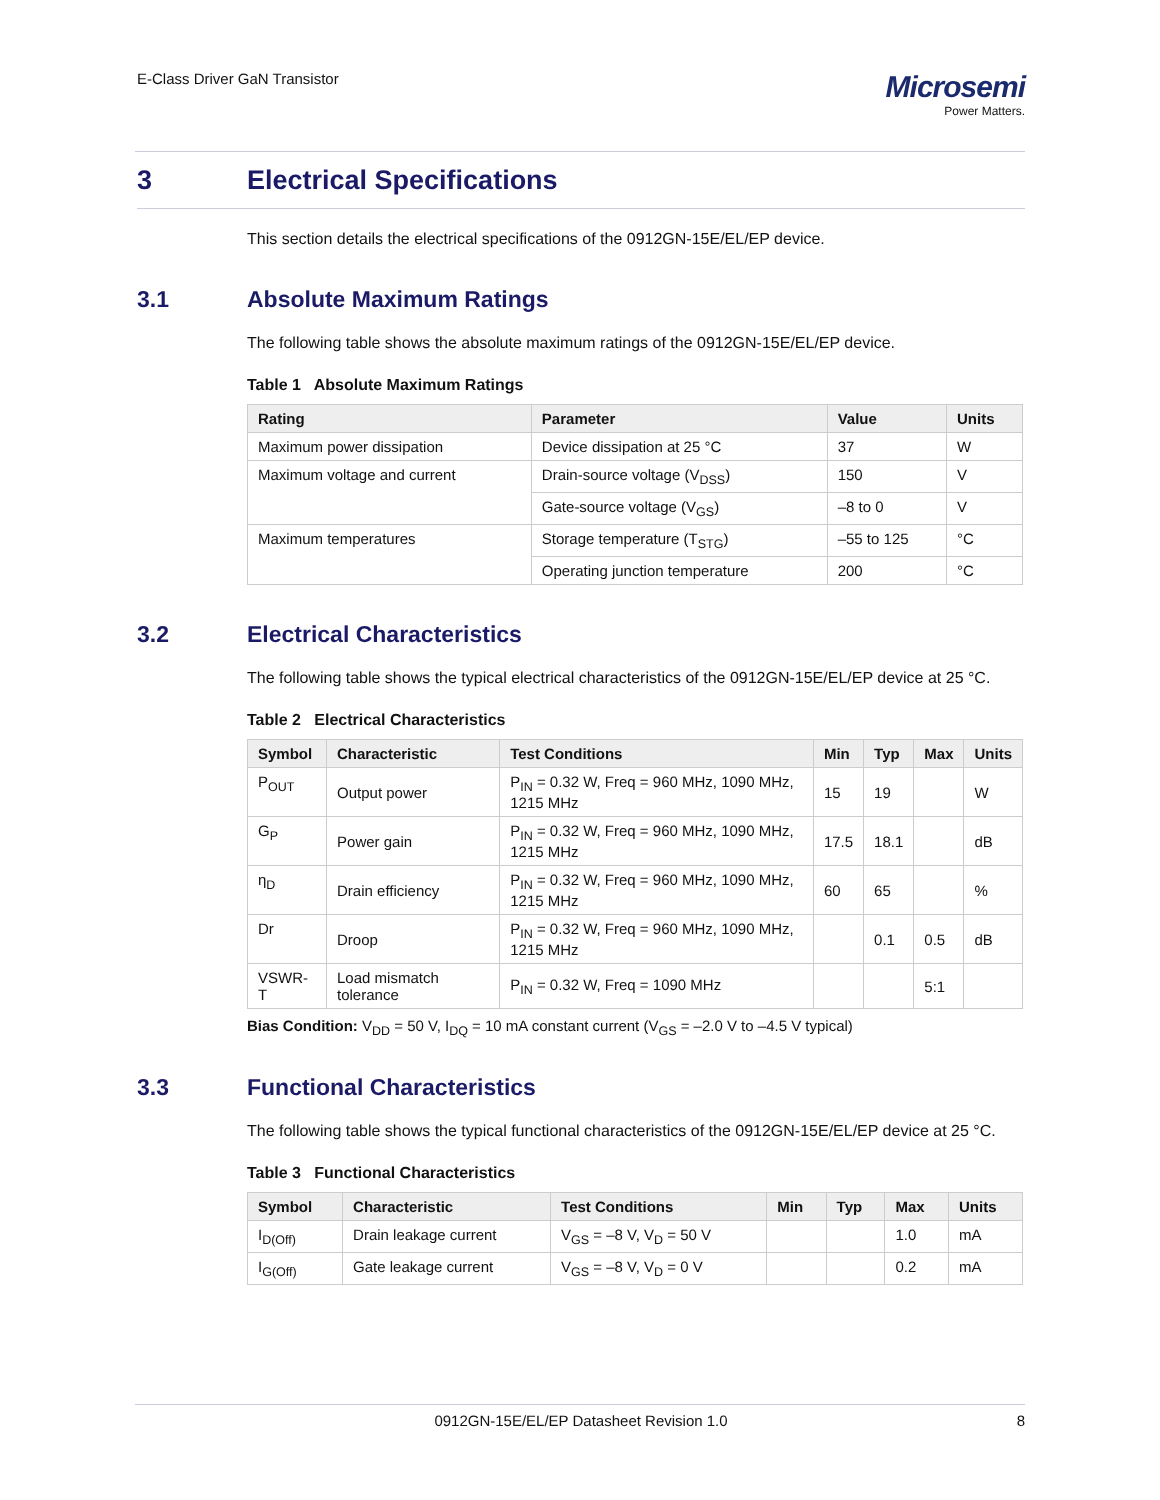E-Class Driver GaN Transistor
Microsemi
Power Matters.
3 Electrical Specifications
This section details the electrical specifications of the 0912GN-15E/EL/EP device.
3.1 Absolute Maximum Ratings
The following table shows the absolute maximum ratings of the 0912GN-15E/EL/EP device.
Table 1 Absolute Maximum Ratings
| Rating | Parameter | Value | Units |
| --- | --- | --- | --- |
| Maximum power dissipation | Device dissipation at 25 °C | 37 | W |
| Maximum voltage and current | Drain-source voltage (V<sub>DSS</sub>) | 150 | V |
| | Gate-source voltage (V<sub>GS</sub>) | –8 to 0 | V |
| Maximum temperatures | Storage temperature (T<sub>STG</sub>) | –55 to 125 | °C |
| | Operating junction temperature | 200 | °C |
3.2 Electrical Characteristics
The following table shows the typical electrical characteristics of the 0912GN-15E/EL/EP device at 25 °C.
Table 2 Electrical Characteristics
| Symbol | Characteristic | Test Conditions | Min | Typ | Max | Units |
| --- | --- | --- | --- | --- | --- | --- |
| P<sub>OUT</sub> | Output power | P<sub>IN</sub> = 0.32 W, Freq = 960 MHz, 1090 MHz, 1215 MHz | 15 | 19 | | W |
| G<sub>P</sub> | Power gain | P<sub>IN</sub> = 0.32 W, Freq = 960 MHz, 1090 MHz, 1215 MHz | 17.5 | 18.1 | | dB |
| η<sub>D</sub> | Drain efficiency | P<sub>IN</sub> = 0.32 W, Freq = 960 MHz, 1090 MHz, 1215 MHz | 60 | 65 | | % |
| Dr | Droop | P<sub>IN</sub> = 0.32 W, Freq = 960 MHz, 1090 MHz, 1215 MHz | | 0.1 | 0.5 | dB |
| VSWR-T | Load mismatch tolerance | P<sub>IN</sub> = 0.32 W, Freq = 1090 MHz | | | 5:1 | |
Bias Condition: V<sub>DD</sub> = 50 V, I<sub>DQ</sub> = 10 mA constant current (V<sub>GS</sub> = –2.0 V to –4.5 V typical)
3.3 Functional Characteristics
The following table shows the typical functional characteristics of the 0912GN-15E/EL/EP device at 25 °C.
Table 3 Functional Characteristics
| Symbol | Characteristic | Test Conditions | Min | Typ | Max | Units |
| --- | --- | --- | --- | --- | --- | --- |
| I<sub>D(Off)</sub> | Drain leakage current | V<sub>GS</sub> = –8 V, V<sub>D</sub> = 50 V | | | 1.0 | mA |
| I<sub>G(Off)</sub> | Gate leakage current | V<sub>GS</sub> = –8 V, V<sub>D</sub> = 0 V | | | 0.2 | mA |
0912GN-15E/EL/EP Datasheet Revision 1.0 8